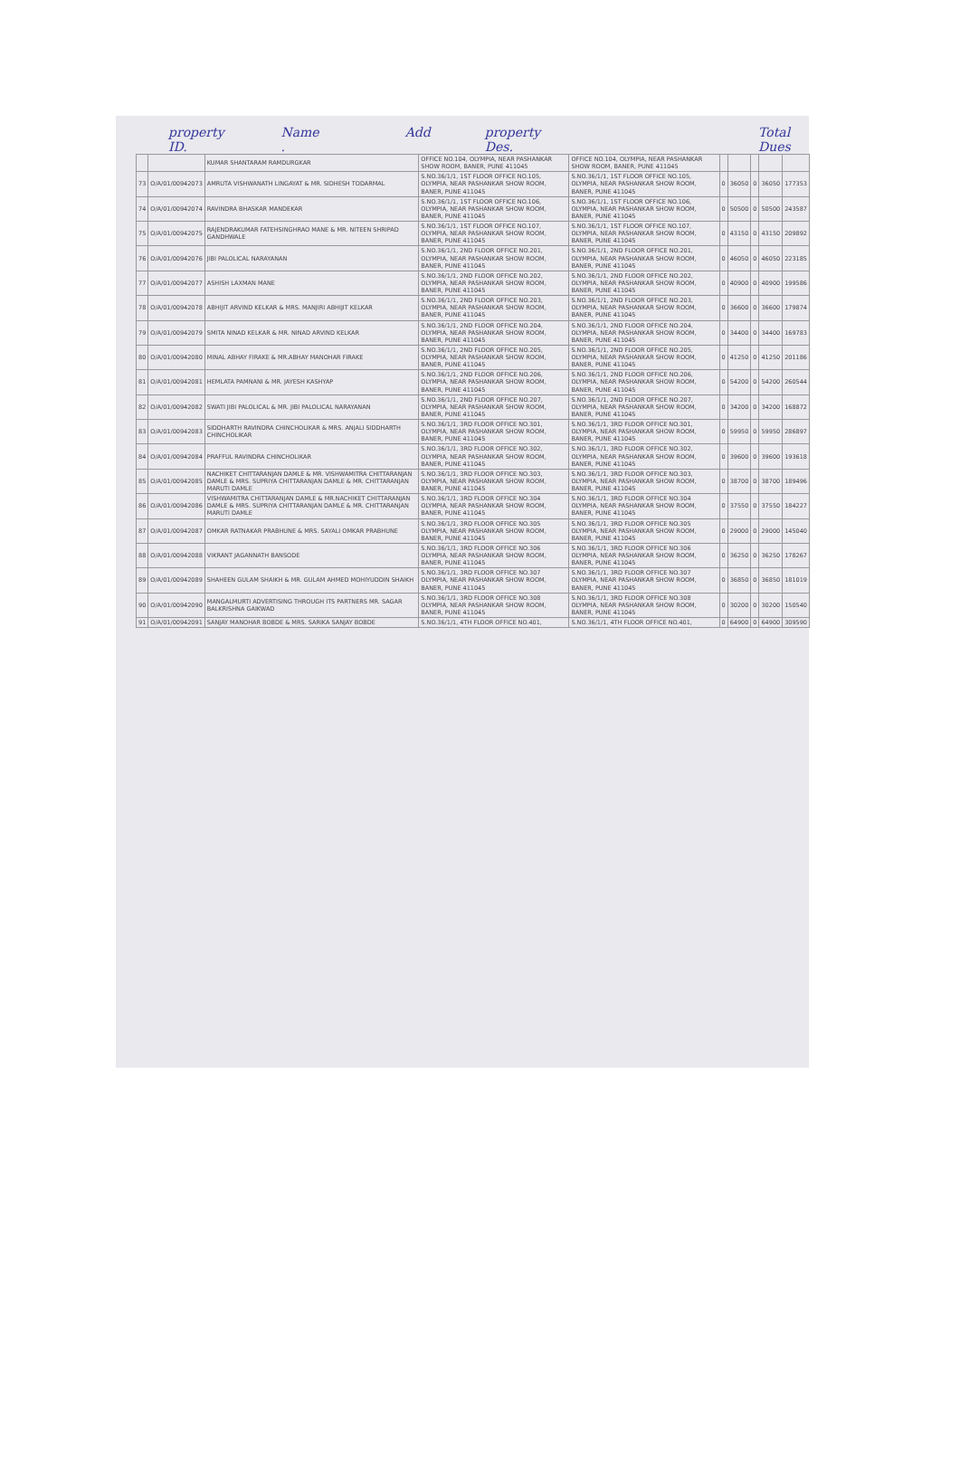property ID. Name . Add property Des. Total Dues
| | | KUMAR SHANTARAM RAMDURGKAR | OFFICE NO.104, OLYMPIA, NEAR PASHANKAR SHOW ROOM, BANER, PUNE 411045 | OFFICE NO.104, OLYMPIA, NEAR PASHANKAR SHOW ROOM, BANER, PUNE 411045 | | | | | |
| 73 | O/A/01/00942073 | AMRUTA VISHWANATH LINGAYAT & MR. SIDHESH TODARMAL | S.NO.36/1/1, 1ST FLOOR OFFICE NO.105, OLYMPIA, NEAR PASHANKAR SHOW ROOM, BANER, PUNE 411045 | S.NO.36/1/1, 1ST FLOOR OFFICE NO.105, OLYMPIA, NEAR PASHANKAR SHOW ROOM, BANER, PUNE 411045 | 0 | 36050 | 0 | 36050 | 177353 |
| 74 | O/A/01/00942074 | RAVINDRA BHASKAR MANDEKAR | S.NO.36/1/1, 1ST FLOOR OFFICE NO.106, OLYMPIA, NEAR PASHANKAR SHOW ROOM, BANER, PUNE 411045 | S.NO.36/1/1, 1ST FLOOR OFFICE NO.106, OLYMPIA, NEAR PASHANKAR SHOW ROOM, BANER, PUNE 411045 | 0 | 50500 | 0 | 50500 | 243587 |
| 75 | O/A/01/00942075 | RAJENDRAKUMAR FATEHSINGHRAO MANE & MR. NITEEN SHRIPAD GANDHWALE | S.NO.36/1/1, 1ST FLOOR OFFICE NO.107, OLYMPIA, NEAR PASHANKAR SHOW ROOM, BANER, PUNE 411045 | S.NO.36/1/1, 1ST FLOOR OFFICE NO.107, OLYMPIA, NEAR PASHANKAR SHOW ROOM, BANER, PUNE 411045 | 0 | 43150 | 0 | 43150 | 209892 |
| 76 | O/A/01/00942076 | JIBI PALOLICAL NARAYANAN | S.NO.36/1/1, 2ND FLOOR OFFICE NO.201, OLYMPIA, NEAR PASHANKAR SHOW ROOM, BANER, PUNE 411045 | S.NO.36/1/1, 2ND FLOOR OFFICE NO.201, OLYMPIA, NEAR PASHANKAR SHOW ROOM, BANER, PUNE 411045 | 0 | 46050 | 0 | 46050 | 223185 |
| 77 | O/A/01/00942077 | ASHISH LAXMAN MANE | S.NO.36/1/1, 2ND FLOOR OFFICE NO.202, OLYMPIA, NEAR PASHANKAR SHOW ROOM, BANER, PUNE 411045 | S.NO.36/1/1, 2ND FLOOR OFFICE NO.202, OLYMPIA, NEAR PASHANKAR SHOW ROOM, BANER, PUNE 411045 | 0 | 40900 | 0 | 40900 | 199586 |
| 78 | O/A/01/00942078 | ABHIJIT ARVIND KELKAR & MRS. MANJIRI ABHIJIT KELKAR | S.NO.36/1/1, 2ND FLOOR OFFICE NO.203, OLYMPIA, NEAR PASHANKAR SHOW ROOM, BANER, PUNE 411045 | S.NO.36/1/1, 2ND FLOOR OFFICE NO.203, OLYMPIA, NEAR PASHANKAR SHOW ROOM, BANER, PUNE 411045 | 0 | 36600 | 0 | 36600 | 179874 |
| 79 | O/A/01/00942079 | SMITA NINAD KELKAR & MR. NINAD ARVIND KELKAR | S.NO.36/1/1, 2ND FLOOR OFFICE NO.204, OLYMPIA, NEAR PASHANKAR SHOW ROOM, BANER, PUNE 411045 | S.NO.36/1/1, 2ND FLOOR OFFICE NO.204, OLYMPIA, NEAR PASHANKAR SHOW ROOM, BANER, PUNE 411045 | 0 | 34400 | 0 | 34400 | 169783 |
| 80 | O/A/01/00942080 | MINAL ABHAY FIRAKE & MR.ABHAY MANOHAR FIRAKE | S.NO.36/1/1, 2ND FLOOR OFFICE NO.205, OLYMPIA, NEAR PASHANKAR SHOW ROOM, BANER, PUNE 411045 | S.NO.36/1/1, 2ND FLOOR OFFICE NO.205, OLYMPIA, NEAR PASHANKAR SHOW ROOM, BANER, PUNE 411045 | 0 | 41250 | 0 | 41250 | 201186 |
| 81 | O/A/01/00942081 | HEMLATA PAMNANI & MR. JAYESH KASHYAP | S.NO.36/1/1, 2ND FLOOR OFFICE NO.206, OLYMPIA, NEAR PASHANKAR SHOW ROOM, BANER, PUNE 411045 | S.NO.36/1/1, 2ND FLOOR OFFICE NO.206, OLYMPIA, NEAR PASHANKAR SHOW ROOM, BANER, PUNE 411045 | 0 | 54200 | 0 | 54200 | 260544 |
| 82 | O/A/01/00942082 | SWATI JIBI PALOLICAL & MR. JIBI PALOLICAL NARAYANAN | S.NO.36/1/1, 2ND FLOOR OFFICE NO.207, OLYMPIA, NEAR PASHANKAR SHOW ROOM, BANER, PUNE 411045 | S.NO.36/1/1, 2ND FLOOR OFFICE NO.207, OLYMPIA, NEAR PASHANKAR SHOW ROOM, BANER, PUNE 411045 | 0 | 34200 | 0 | 34200 | 168872 |
| 83 | O/A/01/00942083 | SIDDHARTH RAVINDRA CHINCHOLIKAR & MRS. ANJALI SIDDHARTH CHINCHOLIKAR | S.NO.36/1/1, 3RD FLOOR OFFICE NO.301, OLYMPIA, NEAR PASHANKAR SHOW ROOM, BANER, PUNE 411045 | S.NO.36/1/1, 3RD FLOOR OFFICE NO.301, OLYMPIA, NEAR PASHANKAR SHOW ROOM, BANER, PUNE 411045 | 0 | 59950 | 0 | 59950 | 286897 |
| 84 | O/A/01/00942084 | PRAFFUL RAVINDRA CHINCHOLIKAR | S.NO.36/1/1, 3RD FLOOR OFFICE NO.302, OLYMPIA, NEAR PASHANKAR SHOW ROOM, BANER, PUNE 411045 | S.NO.36/1/1, 3RD FLOOR OFFICE NO.302, OLYMPIA, NEAR PASHANKAR SHOW ROOM, BANER, PUNE 411045 | 0 | 39600 | 0 | 39600 | 193618 |
| 85 | O/A/01/00942085 | NACHIKET CHITTARANJAN DAMLE & MR. VISHWAMITRA CHITTARANJAN DAMLE & MRS. SUPRIYA CHITTARANJAN DAMLE & MR. CHITTARANJAN MARUTI DAMLE | S.NO.36/1/1, 3RD FLOOR OFFICE NO.303, OLYMPIA, NEAR PASHANKAR SHOW ROOM, BANER, PUNE 411045 | S.NO.36/1/1, 3RD FLOOR OFFICE NO.303, OLYMPIA, NEAR PASHANKAR SHOW ROOM, BANER, PUNE 411045 | 0 | 38700 | 0 | 38700 | 189496 |
| 86 | O/A/01/00942086 | VISHWAMITRA CHITTARANJAN DAMLE & MR.NACHIKET CHITTARANJAN DAMLE & MRS. SUPRIYA CHITTARANJAN DAMLE & MR. CHITTARANJAN MARUTI DAMLE | S.NO.36/1/1, 3RD FLOOR OFFICE NO.304 OLYMPIA, NEAR PASHANKAR SHOW ROOM, BANER, PUNE 411045 | S.NO.36/1/1, 3RD FLOOR OFFICE NO.304 OLYMPIA, NEAR PASHANKAR SHOW ROOM, BANER, PUNE 411045 | 0 | 37550 | 0 | 37550 | 184227 |
| 87 | O/A/01/00942087 | OMKAR RATNAKAR PRABHUNE & MRS. SAYALI OMKAR PRABHUNE | S.NO.36/1/1, 3RD FLOOR OFFICE NO.305 OLYMPIA, NEAR PASHANKAR SHOW ROOM, BANER, PUNE 411045 | S.NO.36/1/1, 3RD FLOOR OFFICE NO.305 OLYMPIA, NEAR PASHANKAR SHOW ROOM, BANER, PUNE 411045 | 0 | 29000 | 0 | 29000 | 145040 |
| 88 | O/A/01/00942088 | VIKRANT JAGANNATH BANSODE | S.NO.36/1/1, 3RD FLOOR OFFICE NO.306 OLYMPIA, NEAR PASHANKAR SHOW ROOM, BANER, PUNE 411045 | S.NO.36/1/1, 3RD FLOOR OFFICE NO.306 OLYMPIA, NEAR PASHANKAR SHOW ROOM, BANER, PUNE 411045 | 0 | 36250 | 0 | 36250 | 178267 |
| 89 | O/A/01/00942089 | SHAHEEN GULAM SHAIKH & MR. GULAM AHMED MOHIYUDDIN SHAIKH | S.NO.36/1/1, 3RD FLOOR OFFICE NO.307 OLYMPIA, NEAR PASHANKAR SHOW ROOM, BANER, PUNE 411045 | S.NO.36/1/1, 3RD FLOOR OFFICE NO.307 OLYMPIA, NEAR PASHANKAR SHOW ROOM, BANER, PUNE 411045 | 0 | 36850 | 0 | 36850 | 181019 |
| 90 | O/A/01/00942090 | MANGALMURTI ADVERTISING THROUGH ITS PARTNERS MR. SAGAR BALKRISHNA GAIKWAD | S.NO.36/1/1, 3RD FLOOR OFFICE NO.308 OLYMPIA, NEAR PASHANKAR SHOW ROOM, BANER, PUNE 411045 | S.NO.36/1/1, 3RD FLOOR OFFICE NO.308 OLYMPIA, NEAR PASHANKAR SHOW ROOM, BANER, PUNE 411045 | 0 | 30200 | 0 | 30200 | 150540 |
| 91 | O/A/01/00942091 | SANJAY MANOHAR BOBDE & MRS. SARIKA SANJAY BOBDE | S.NO.36/1/1, 4TH FLOOR OFFICE NO.401, | S.NO.36/1/1, 4TH FLOOR OFFICE NO.401, | 0 | 64900 | 0 | 64900 | 309590 |